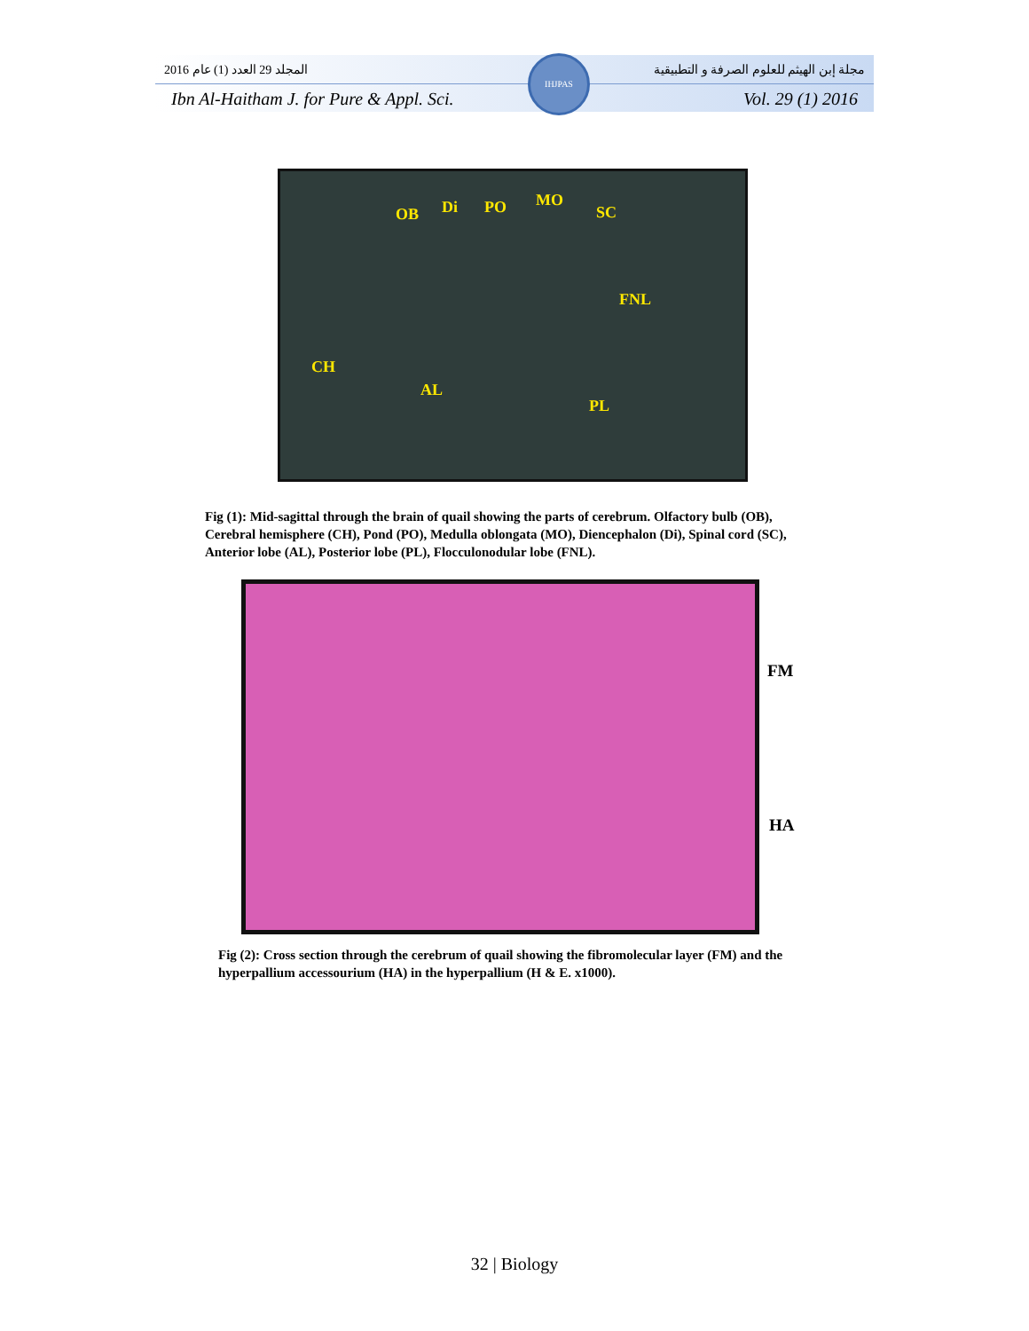المجلد 29 العدد (1) عام 2016 مجلة إبن الهيثم للعلوم الصرفة و التطبيقية
Ibn Al-Haitham J. for Pure & Appl. Sci. Vol. 29 (1) 2016
IHJPAS
OB Di PO MO
SC
FNL
CH
AL
PL
Fig (1): Mid-sagittal through the brain of quail showing the parts of cerebrum. Olfactory bulb (OB), Cerebral hemisphere (CH), Pond (PO), Medulla oblongata (MO), Diencephalon (Di), Spinal cord (SC), Anterior lobe (AL), Posterior lobe (PL), Flocculonodular lobe (FNL).
FM
HA
Fig (2): Cross section through the cerebrum of quail showing the fibromolecular layer (FM) and the hyperpallium accessourium (HA) in the hyperpallium (H & E. x1000).
32 | Biology